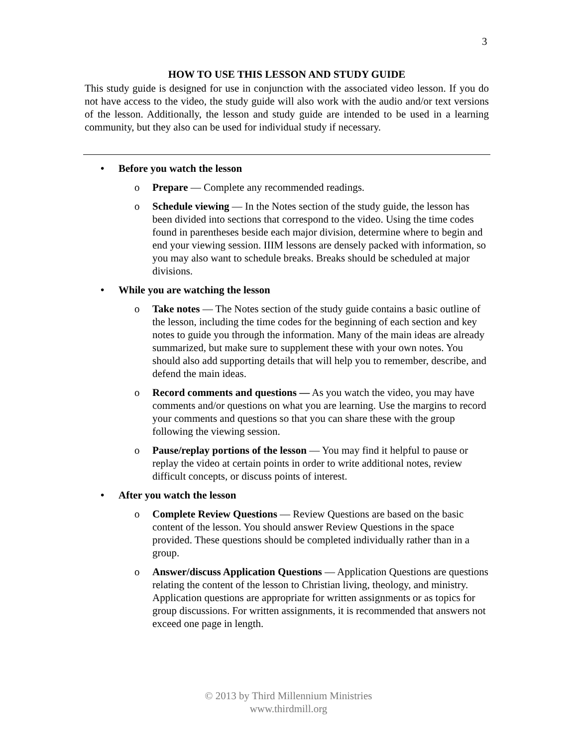3
HOW TO USE THIS LESSON AND STUDY GUIDE
This study guide is designed for use in conjunction with the associated video lesson. If you do not have access to the video, the study guide will also work with the audio and/or text versions of the lesson. Additionally, the lesson and study guide are intended to be used in a learning community, but they also can be used for individual study if necessary.
• Before you watch the lesson
o Prepare — Complete any recommended readings.
o Schedule viewing — In the Notes section of the study guide, the lesson has been divided into sections that correspond to the video. Using the time codes found in parentheses beside each major division, determine where to begin and end your viewing session. IIIM lessons are densely packed with information, so you may also want to schedule breaks. Breaks should be scheduled at major divisions.
• While you are watching the lesson
o Take notes — The Notes section of the study guide contains a basic outline of the lesson, including the time codes for the beginning of each section and key notes to guide you through the information. Many of the main ideas are already summarized, but make sure to supplement these with your own notes. You should also add supporting details that will help you to remember, describe, and defend the main ideas.
o Record comments and questions — As you watch the video, you may have comments and/or questions on what you are learning. Use the margins to record your comments and questions so that you can share these with the group following the viewing session.
o Pause/replay portions of the lesson — You may find it helpful to pause or replay the video at certain points in order to write additional notes, review difficult concepts, or discuss points of interest.
• After you watch the lesson
o Complete Review Questions — Review Questions are based on the basic content of the lesson. You should answer Review Questions in the space provided. These questions should be completed individually rather than in a group.
o Answer/discuss Application Questions — Application Questions are questions relating the content of the lesson to Christian living, theology, and ministry. Application questions are appropriate for written assignments or as topics for group discussions. For written assignments, it is recommended that answers not exceed one page in length.
© 2013 by Third Millennium Ministries
www.thirdmill.org